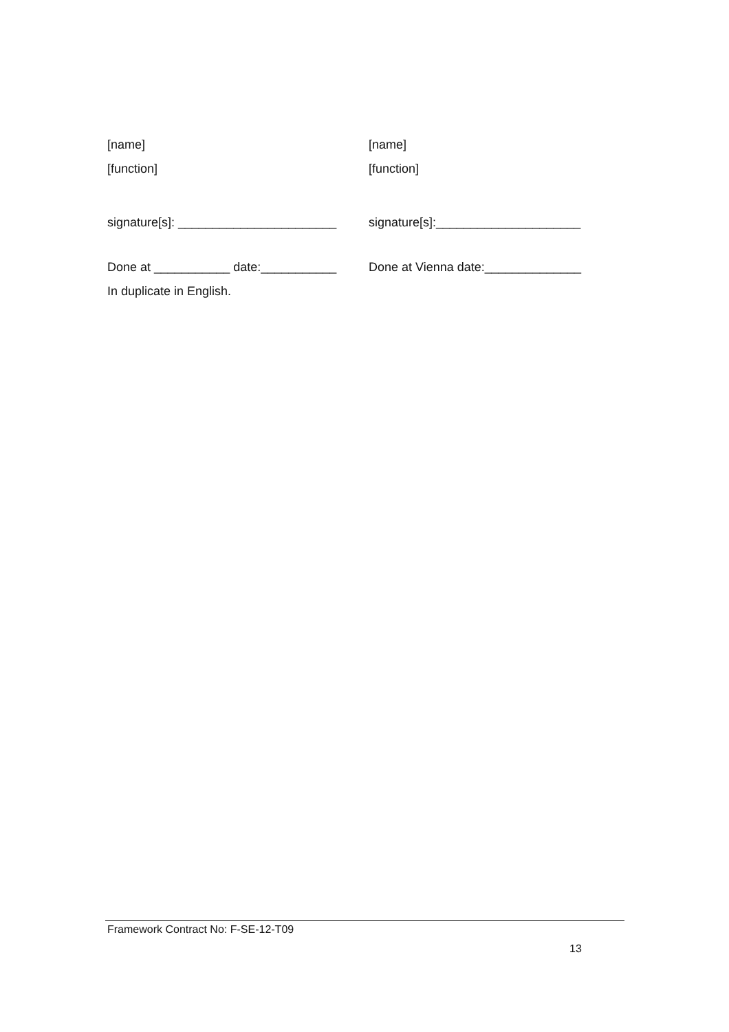[name]
[function]
signature[s]: _______________________
Done at ___________ date:___________
In duplicate in English.
[name]
[function]
signature[s]:_____________________
Done at Vienna date:______________
Framework Contract No: F-SE-12-T09
13